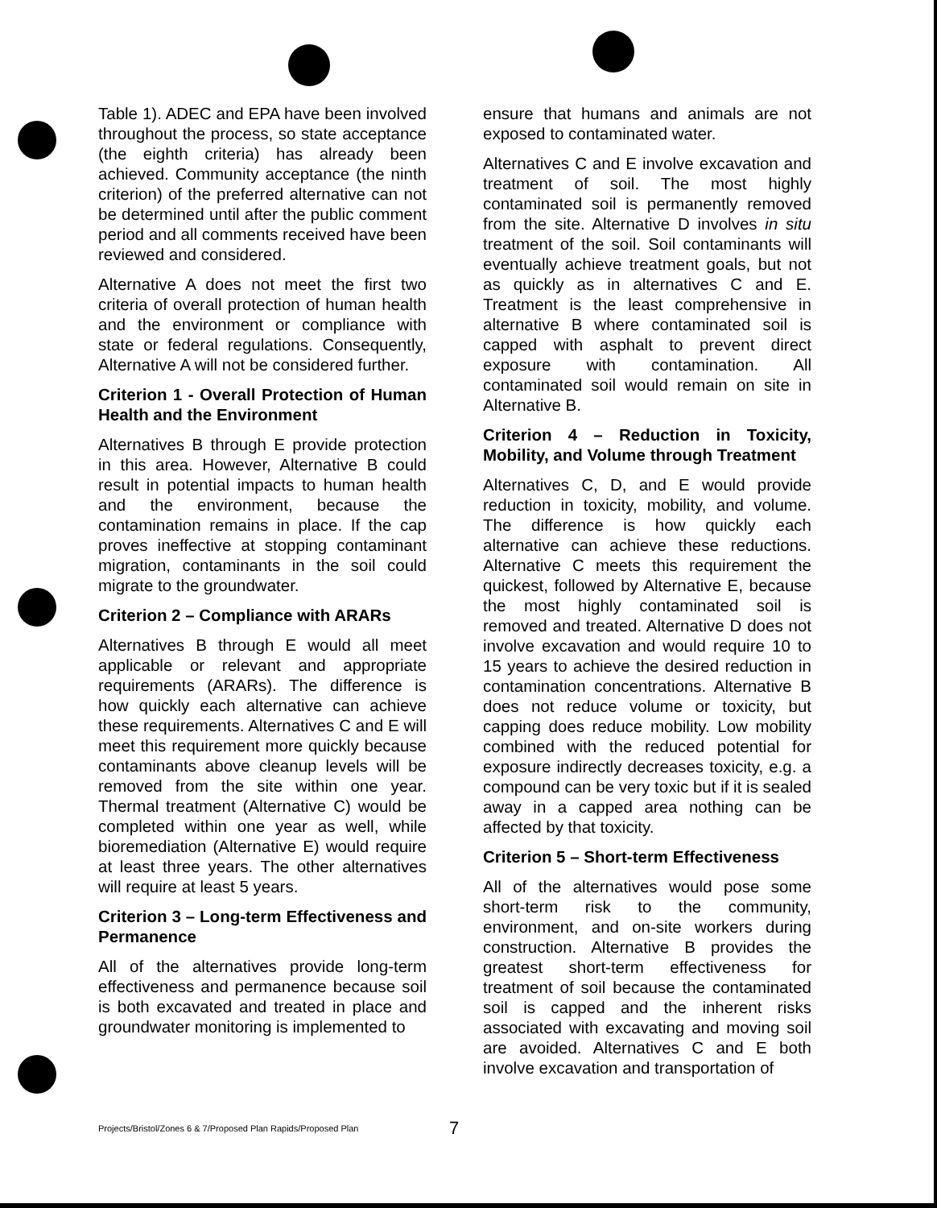Table 1). ADEC and EPA have been involved throughout the process, so state acceptance (the eighth criteria) has already been achieved. Community acceptance (the ninth criterion) of the preferred alternative can not be determined until after the public comment period and all comments received have been reviewed and considered.
Alternative A does not meet the first two criteria of overall protection of human health and the environment or compliance with state or federal regulations. Consequently, Alternative A will not be considered further.
Criterion 1 - Overall Protection of Human Health and the Environment
Alternatives B through E provide protection in this area. However, Alternative B could result in potential impacts to human health and the environment, because the contamination remains in place. If the cap proves ineffective at stopping contaminant migration, contaminants in the soil could migrate to the groundwater.
Criterion 2 – Compliance with ARARs
Alternatives B through E would all meet applicable or relevant and appropriate requirements (ARARs). The difference is how quickly each alternative can achieve these requirements. Alternatives C and E will meet this requirement more quickly because contaminants above cleanup levels will be removed from the site within one year. Thermal treatment (Alternative C) would be completed within one year as well, while bioremediation (Alternative E) would require at least three years. The other alternatives will require at least 5 years.
Criterion 3 – Long-term Effectiveness and Permanence
All of the alternatives provide long-term effectiveness and permanence because soil is both excavated and treated in place and groundwater monitoring is implemented to
ensure that humans and animals are not exposed to contaminated water.
Alternatives C and E involve excavation and treatment of soil. The most highly contaminated soil is permanently removed from the site. Alternative D involves in situ treatment of the soil. Soil contaminants will eventually achieve treatment goals, but not as quickly as in alternatives C and E. Treatment is the least comprehensive in alternative B where contaminated soil is capped with asphalt to prevent direct exposure with contamination. All contaminated soil would remain on site in Alternative B.
Criterion 4 – Reduction in Toxicity, Mobility, and Volume through Treatment
Alternatives C, D, and E would provide reduction in toxicity, mobility, and volume. The difference is how quickly each alternative can achieve these reductions. Alternative C meets this requirement the quickest, followed by Alternative E, because the most highly contaminated soil is removed and treated. Alternative D does not involve excavation and would require 10 to 15 years to achieve the desired reduction in contamination concentrations. Alternative B does not reduce volume or toxicity, but capping does reduce mobility. Low mobility combined with the reduced potential for exposure indirectly decreases toxicity, e.g. a compound can be very toxic but if it is sealed away in a capped area nothing can be affected by that toxicity.
Criterion 5 – Short-term Effectiveness
All of the alternatives would pose some short-term risk to the community, environment, and on-site workers during construction. Alternative B provides the greatest short-term effectiveness for treatment of soil because the contaminated soil is capped and the inherent risks associated with excavating and moving soil are avoided. Alternatives C and E both involve excavation and transportation of
Projects/Bristol/Zones 6 & 7/Proposed Plan Rapids/Proposed Plan
7